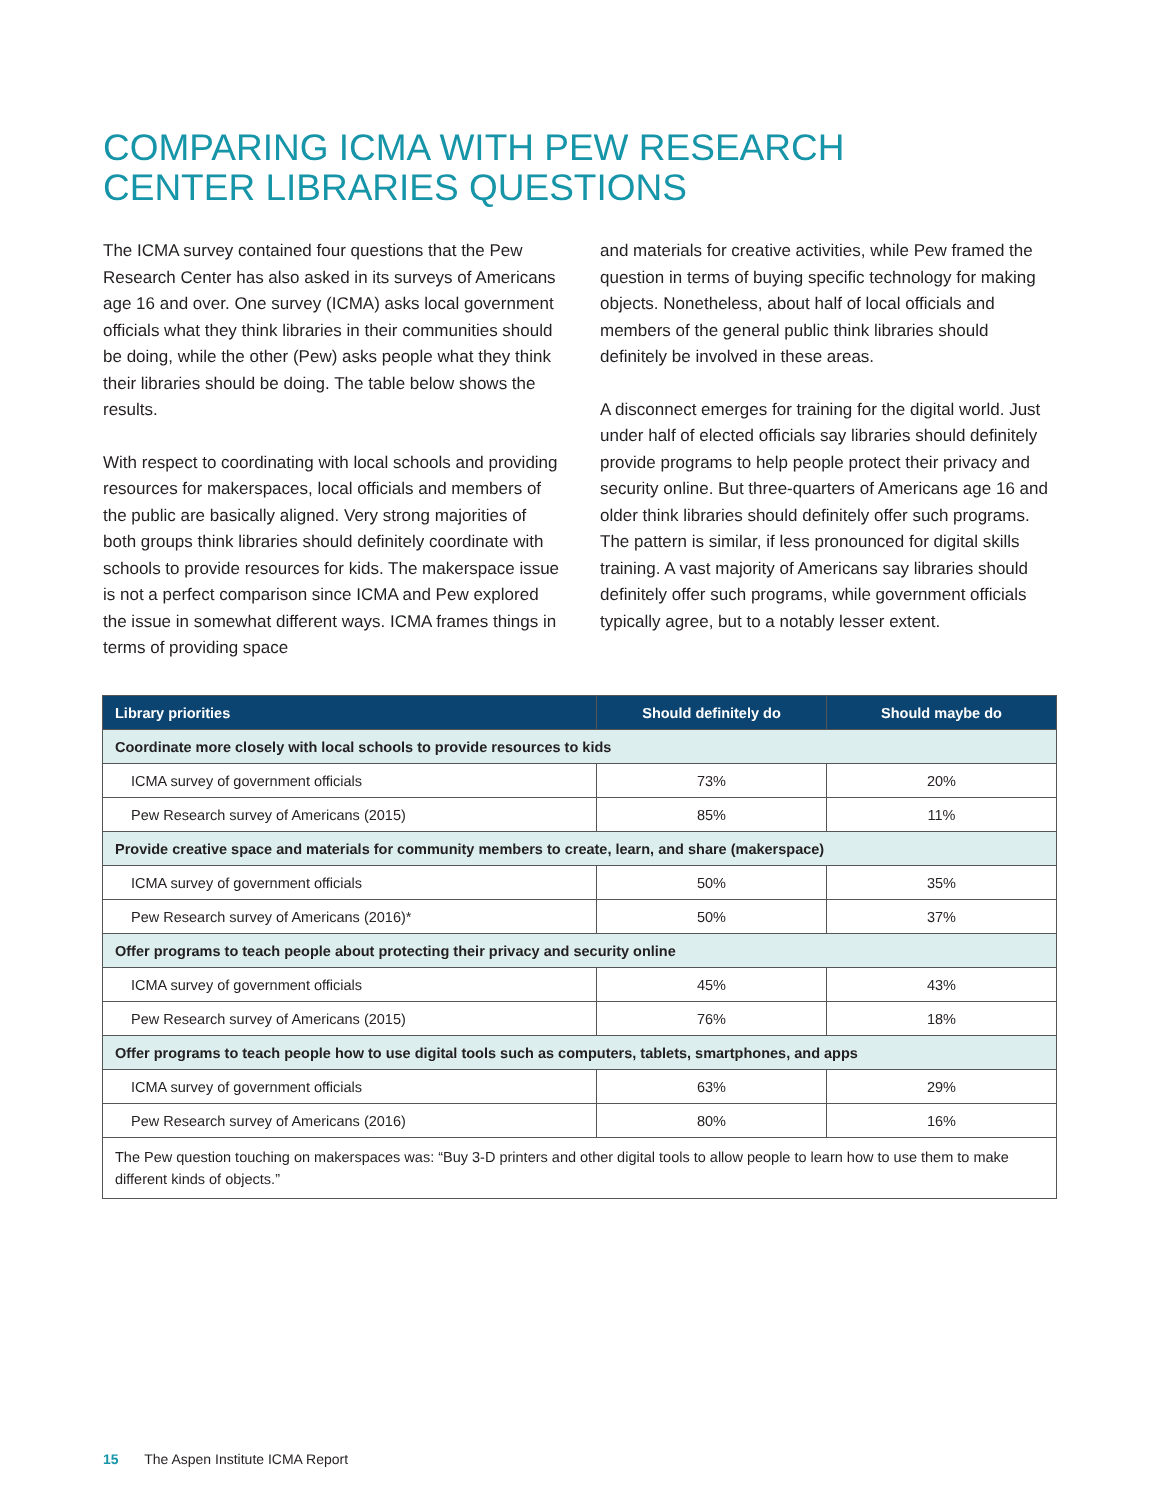COMPARING ICMA WITH PEW RESEARCH CENTER LIBRARIES QUESTIONS
The ICMA survey contained four questions that the Pew Research Center has also asked in its surveys of Americans age 16 and over. One survey (ICMA) asks local government officials what they think libraries in their communities should be doing, while the other (Pew) asks people what they think their libraries should be doing. The table below shows the results.
With respect to coordinating with local schools and providing resources for makerspaces, local officials and members of the public are basically aligned. Very strong majorities of both groups think libraries should definitely coordinate with schools to provide resources for kids. The makerspace issue is not a perfect comparison since ICMA and Pew explored the issue in somewhat different ways. ICMA frames things in terms of providing space
and materials for creative activities, while Pew framed the question in terms of buying specific technology for making objects. Nonetheless, about half of local officials and members of the general public think libraries should definitely be involved in these areas.
A disconnect emerges for training for the digital world. Just under half of elected officials say libraries should definitely provide programs to help people protect their privacy and security online. But three-quarters of Americans age 16 and older think libraries should definitely offer such programs. The pattern is similar, if less pronounced for digital skills training. A vast majority of Americans say libraries should definitely offer such programs, while government officials typically agree, but to a notably lesser extent.
| Library priorities | Should definitely do | Should maybe do |
| --- | --- | --- |
| Coordinate more closely with local schools to provide resources to kids | | |
| ICMA survey of government officials | 73% | 20% |
| Pew Research survey of Americans (2015) | 85% | 11% |
| Provide creative space and materials for community members to create, learn, and share (makerspace) | | |
| ICMA survey of government officials | 50% | 35% |
| Pew Research survey of Americans (2016)* | 50% | 37% |
| Offer programs to teach people about protecting their privacy and security online | | |
| ICMA survey of government officials | 45% | 43% |
| Pew Research survey of Americans (2015) | 76% | 18% |
| Offer programs to teach people how to use digital tools such as computers, tablets, smartphones, and apps | | |
| ICMA survey of government officials | 63% | 29% |
| Pew Research survey of Americans (2016) | 80% | 16% |
| The Pew question touching on makerspaces was: “Buy 3-D printers and other digital tools to allow people to learn how to use them to make different kinds of objects.” | | |
15 The Aspen Institute ICMA Report